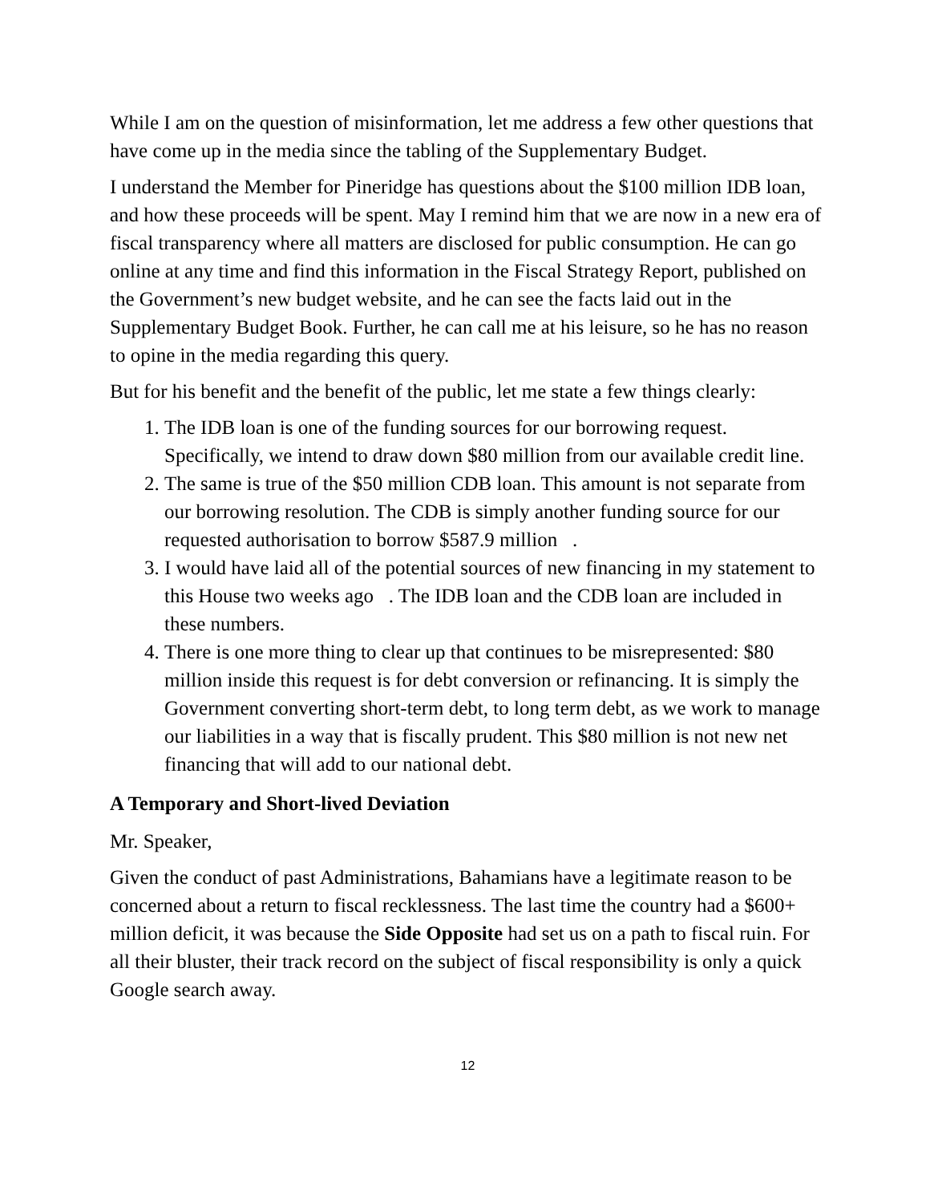While I am on the question of misinformation, let me address a few other questions that have come up in the media since the tabling of the Supplementary Budget.
I understand the Member for Pineridge has questions about the $100 million IDB loan, and how these proceeds will be spent. May I remind him that we are now in a new era of fiscal transparency where all matters are disclosed for public consumption. He can go online at any time and find this information in the Fiscal Strategy Report, published on the Government’s new budget website, and he can see the facts laid out in the Supplementary Budget Book. Further, he can call me at his leisure, so he has no reason to opine in the media regarding this query.
But for his benefit and the benefit of the public, let me state a few things clearly:
1. The IDB loan is one of the funding sources for our borrowing request. Specifically, we intend to draw down $80 million from our available credit line.
2. The same is true of the $50 million CDB loan. This amount is not separate from our borrowing resolution. The CDB is simply another funding source for our requested authorisation to borrow $587.9 million .
3. I would have laid all of the potential sources of new financing in my statement to this House two weeks ago . The IDB loan and the CDB loan are included in these numbers.
4. There is one more thing to clear up that continues to be misrepresented: $80 million inside this request is for debt conversion or refinancing. It is simply the Government converting short-term debt, to long term debt, as we work to manage our liabilities in a way that is fiscally prudent. This $80 million is not new net financing that will add to our national debt.
A Temporary and Short-lived Deviation
Mr. Speaker,
Given the conduct of past Administrations, Bahamians have a legitimate reason to be concerned about a return to fiscal recklessness. The last time the country had a $600+ million deficit, it was because the Side Opposite had set us on a path to fiscal ruin. For all their bluster, their track record on the subject of fiscal responsibility is only a quick Google search away.
12